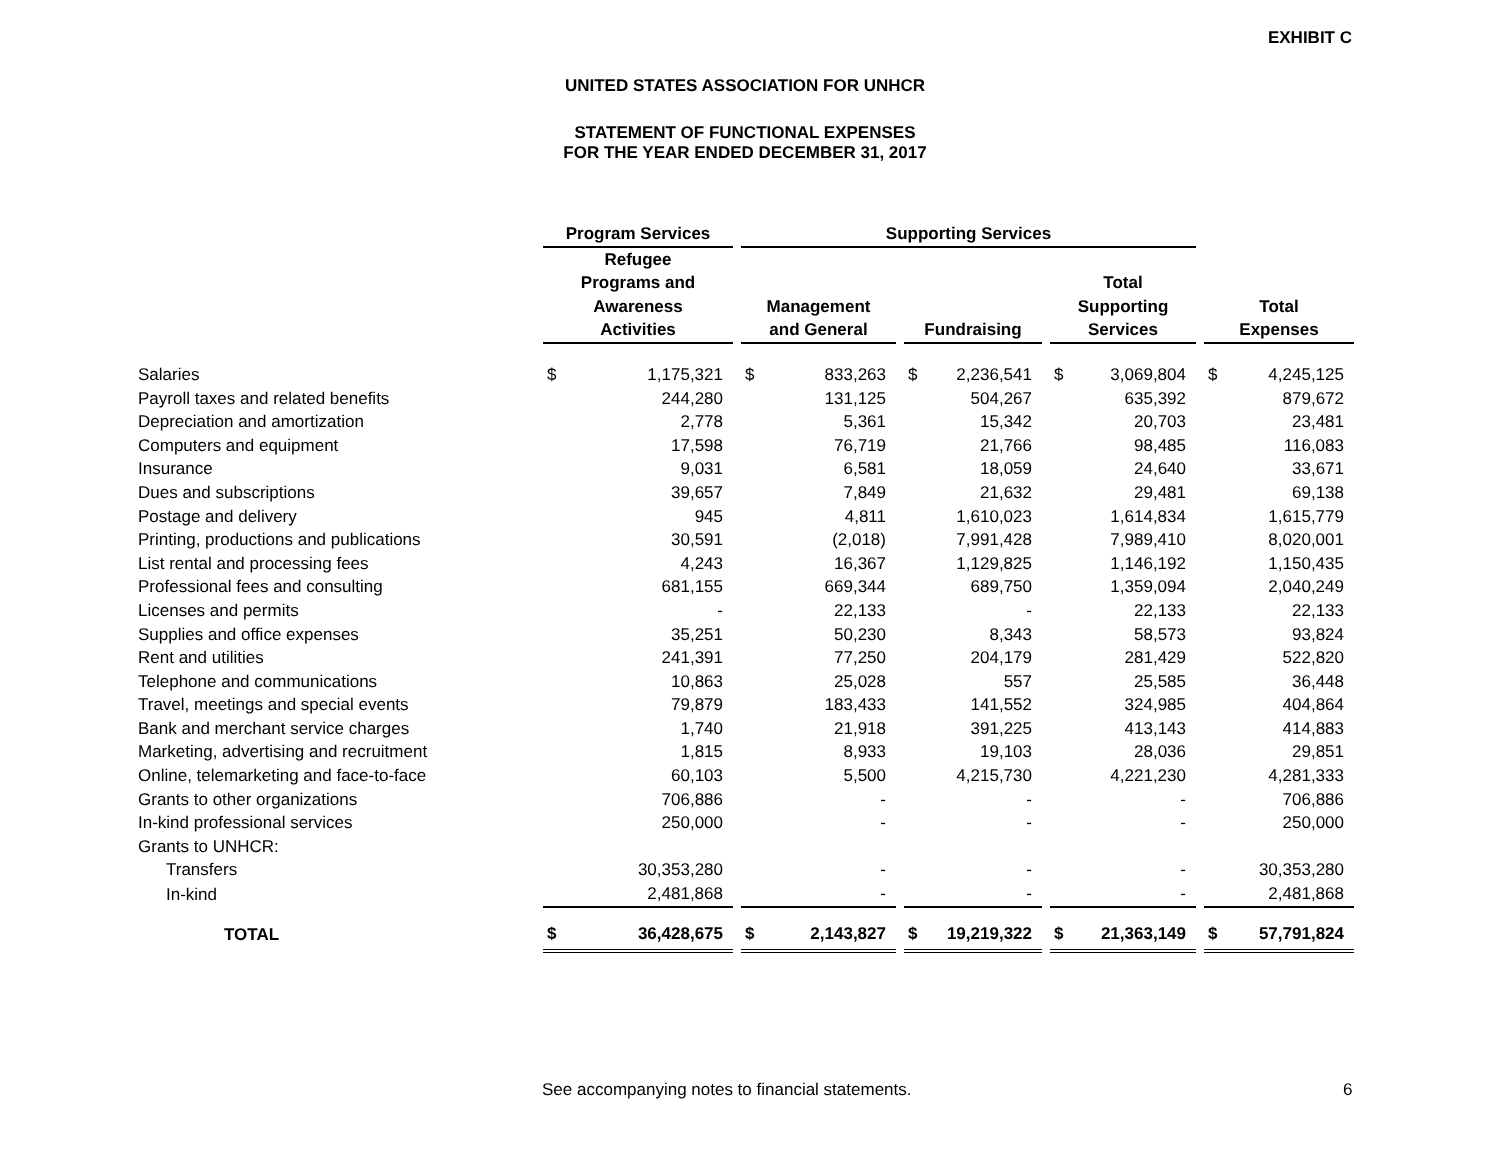EXHIBIT C
UNITED STATES ASSOCIATION FOR UNHCR
STATEMENT OF FUNCTIONAL EXPENSES
FOR THE YEAR ENDED DECEMBER 31, 2017
| | Program Services | | | Supporting Services | | | | | | | | | | |
| --- | --- | --- | --- | --- | --- | --- | --- | --- | --- | --- | --- | --- | --- | --- |
| | Refugee Programs and Awareness Activities | | | Management and General | | | Fundraising | | | Total Supporting Services | | | Total Expenses | |
| Salaries | $ | 1,175,321 | | $ | 833,263 | | $ | 2,236,541 | | $ | 3,069,804 | | $ | 4,245,125 |
| Payroll taxes and related benefits | | 244,280 | | | 131,125 | | | 504,267 | | | 635,392 | | | 879,672 |
| Depreciation and amortization | | 2,778 | | | 5,361 | | | 15,342 | | | 20,703 | | | 23,481 |
| Computers and equipment | | 17,598 | | | 76,719 | | | 21,766 | | | 98,485 | | | 116,083 |
| Insurance | | 9,031 | | | 6,581 | | | 18,059 | | | 24,640 | | | 33,671 |
| Dues and subscriptions | | 39,657 | | | 7,849 | | | 21,632 | | | 29,481 | | | 69,138 |
| Postage and delivery | | 945 | | | 4,811 | | | 1,610,023 | | | 1,614,834 | | | 1,615,779 |
| Printing, productions and publications | | 30,591 | | | (2,018) | | | 7,991,428 | | | 7,989,410 | | | 8,020,001 |
| List rental and processing fees | | 4,243 | | | 16,367 | | | 1,129,825 | | | 1,146,192 | | | 1,150,435 |
| Professional fees and consulting | | 681,155 | | | 669,344 | | | 689,750 | | | 1,359,094 | | | 2,040,249 |
| Licenses and permits | | - | | | 22,133 | | | - | | | 22,133 | | | 22,133 |
| Supplies and office expenses | | 35,251 | | | 50,230 | | | 8,343 | | | 58,573 | | | 93,824 |
| Rent and utilities | | 241,391 | | | 77,250 | | | 204,179 | | | 281,429 | | | 522,820 |
| Telephone and communications | | 10,863 | | | 25,028 | | | 557 | | | 25,585 | | | 36,448 |
| Travel, meetings and special events | | 79,879 | | | 183,433 | | | 141,552 | | | 324,985 | | | 404,864 |
| Bank and merchant service charges | | 1,740 | | | 21,918 | | | 391,225 | | | 413,143 | | | 414,883 |
| Marketing, advertising and recruitment | | 1,815 | | | 8,933 | | | 19,103 | | | 28,036 | | | 29,851 |
| Online, telemarketing and face-to-face | | 60,103 | | | 5,500 | | | 4,215,730 | | | 4,221,230 | | | 4,281,333 |
| Grants to other organizations | | 706,886 | | | - | | | - | | | - | | | 706,886 |
| In-kind professional services | | 250,000 | | | - | | | - | | | - | | | 250,000 |
| Grants to UNHCR: | | | | | | | | | | | | | | |
| Transfers | | 30,353,280 | | | - | | | - | | | - | | | 30,353,280 |
| In-kind | | 2,481,868 | | | - | | | - | | | - | | | 2,481,868 |
| TOTAL | $ | 36,428,675 | | $ | 2,143,827 | | $ | 19,219,322 | | $ | 21,363,149 | | $ | 57,791,824 |
See accompanying notes to financial statements.
6